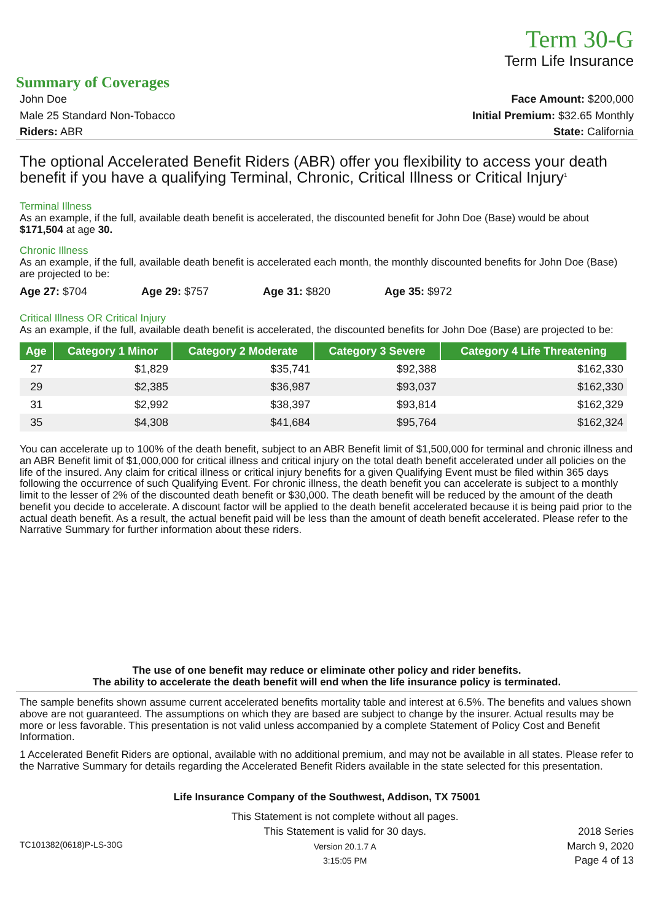Term 30-G
Term Life Insurance
Summary of Coverages
John Doe Face Amount: $200,000
Male 25 Standard Non-Tobacco Initial Premium: $32.65 Monthly
Riders: ABR State: California
The optional Accelerated Benefit Riders (ABR) offer you flexibility to access your death benefit if you have a qualifying Terminal, Chronic, Critical Illness or Critical Injury<sup>1</sup>
Terminal Illness
As an example, if the full, available death benefit is accelerated, the discounted benefit for John Doe (Base) would be about $171,504 at age 30.
Chronic Illness
As an example, if the full, available death benefit is accelerated each month, the monthly discounted benefits for John Doe (Base) are projected to be:
Age 27: $704 Age 29: $757 Age 31: $820 Age 35: $972
Critical Illness OR Critical Injury
As an example, if the full, available death benefit is accelerated, the discounted benefits for John Doe (Base) are projected to be:
| Age | Category 1 Minor | Category 2 Moderate | Category 3 Severe | Category 4 Life Threatening |
| --- | --- | --- | --- | --- |
| 27 | $1,829 | $35,741 | $92,388 | $162,330 |
| 29 | $2,385 | $36,987 | $93,037 | $162,330 |
| 31 | $2,992 | $38,397 | $93,814 | $162,329 |
| 35 | $4,308 | $41,684 | $95,764 | $162,324 |
You can accelerate up to 100% of the death benefit, subject to an ABR Benefit limit of $1,500,000 for terminal and chronic illness and an ABR Benefit limit of $1,000,000 for critical illness and critical injury on the total death benefit accelerated under all policies on the life of the insured. Any claim for critical illness or critical injury benefits for a given Qualifying Event must be filed within 365 days following the occurrence of such Qualifying Event. For chronic illness, the death benefit you can accelerate is subject to a monthly limit to the lesser of 2% of the discounted death benefit or $30,000. The death benefit will be reduced by the amount of the death benefit you decide to accelerate. A discount factor will be applied to the death benefit accelerated because it is being paid prior to the actual death benefit. As a result, the actual benefit paid will be less than the amount of death benefit accelerated. Please refer to the Narrative Summary for further information about these riders.
The use of one benefit may reduce or eliminate other policy and rider benefits.
The ability to accelerate the death benefit will end when the life insurance policy is terminated.
The sample benefits shown assume current accelerated benefits mortality table and interest at 6.5%. The benefits and values shown above are not guaranteed. The assumptions on which they are based are subject to change by the insurer. Actual results may be more or less favorable. This presentation is not valid unless accompanied by a complete Statement of Policy Cost and Benefit Information.
1 Accelerated Benefit Riders are optional, available with no additional premium, and may not be available in all states. Please refer to the Narrative Summary for details regarding the Accelerated Benefit Riders available in the state selected for this presentation.
Life Insurance Company of the Southwest, Addison, TX 75001
TC101382(0618)P-LS-30G
This Statement is not complete without all pages.
This Statement is valid for 30 days.
Version 20.1.7 A
3:15:05 PM
2018 Series
March 9, 2020
Page 4 of 13